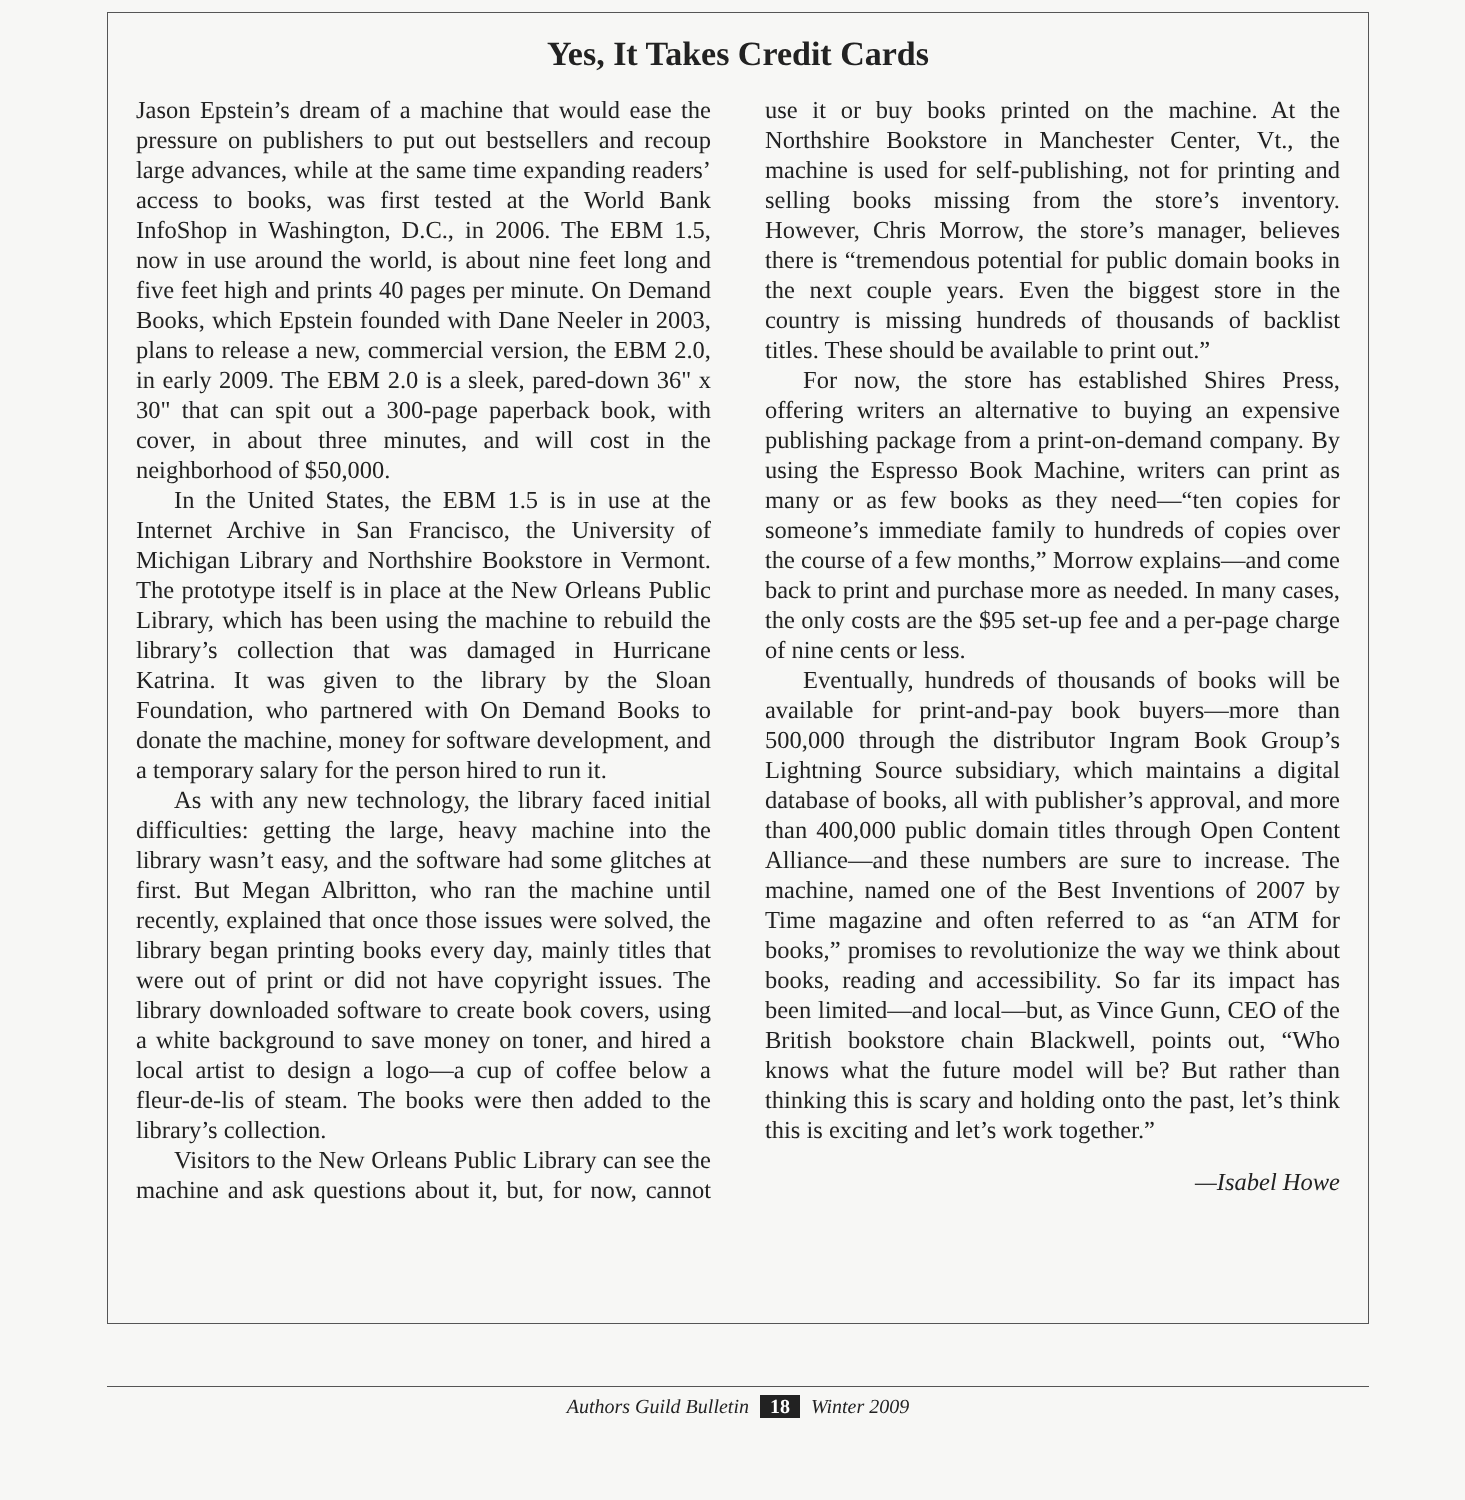Yes, It Takes Credit Cards
Jason Epstein’s dream of a machine that would ease the pressure on publishers to put out bestsellers and recoup large advances, while at the same time expanding readers’ access to books, was first tested at the World Bank InfoShop in Washington, D.C., in 2006. The EBM 1.5, now in use around the world, is about nine feet long and five feet high and prints 40 pages per minute. On Demand Books, which Epstein founded with Dane Neeler in 2003, plans to release a new, commercial version, the EBM 2.0, in early 2009. The EBM 2.0 is a sleek, pared-down 36" x 30" that can spit out a 300-page paperback book, with cover, in about three minutes, and will cost in the neighborhood of $50,000.
In the United States, the EBM 1.5 is in use at the Internet Archive in San Francisco, the University of Michigan Library and Northshire Bookstore in Vermont. The prototype itself is in place at the New Orleans Public Library, which has been using the machine to rebuild the library’s collection that was damaged in Hurricane Katrina. It was given to the library by the Sloan Foundation, who partnered with On Demand Books to donate the machine, money for software development, and a temporary salary for the person hired to run it.
As with any new technology, the library faced initial difficulties: getting the large, heavy machine into the library wasn’t easy, and the software had some glitches at first. But Megan Albritton, who ran the machine until recently, explained that once those issues were solved, the library began printing books every day, mainly titles that were out of print or did not have copyright issues. The library downloaded software to create book covers, using a white background to save money on toner, and hired a local artist to design a logo—a cup of coffee below a fleur-de-lis of steam. The books were then added to the library’s collection.
Visitors to the New Orleans Public Library can see the machine and ask questions about it, but, for now, cannot use it or buy books printed on the machine. At the Northshire Bookstore in Manchester Center, Vt., the machine is used for self-publishing, not for printing and selling books missing from the store’s inventory. However, Chris Morrow, the store’s manager, believes there is “tremendous potential for public domain books in the next couple years. Even the biggest store in the country is missing hundreds of thousands of backlist titles. These should be available to print out.”
For now, the store has established Shires Press, offering writers an alternative to buying an expensive publishing package from a print-on-demand company. By using the Espresso Book Machine, writers can print as many or as few books as they need—“ten copies for someone’s immediate family to hundreds of copies over the course of a few months,” Morrow explains—and come back to print and purchase more as needed. In many cases, the only costs are the $95 set-up fee and a per-page charge of nine cents or less.
Eventually, hundreds of thousands of books will be available for print-and-pay book buyers—more than 500,000 through the distributor Ingram Book Group’s Lightning Source subsidiary, which maintains a digital database of books, all with publisher’s approval, and more than 400,000 public domain titles through Open Content Alliance—and these numbers are sure to increase. The machine, named one of the Best Inventions of 2007 by Time magazine and often referred to as “an ATM for books,” promises to revolutionize the way we think about books, reading and accessibility. So far its impact has been limited—and local—but, as Vince Gunn, CEO of the British bookstore chain Blackwell, points out, “Who knows what the future model will be? But rather than thinking this is scary and holding onto the past, let’s think this is exciting and let’s work together.”
—Isabel Howe
Authors Guild Bulletin 18 Winter 2009